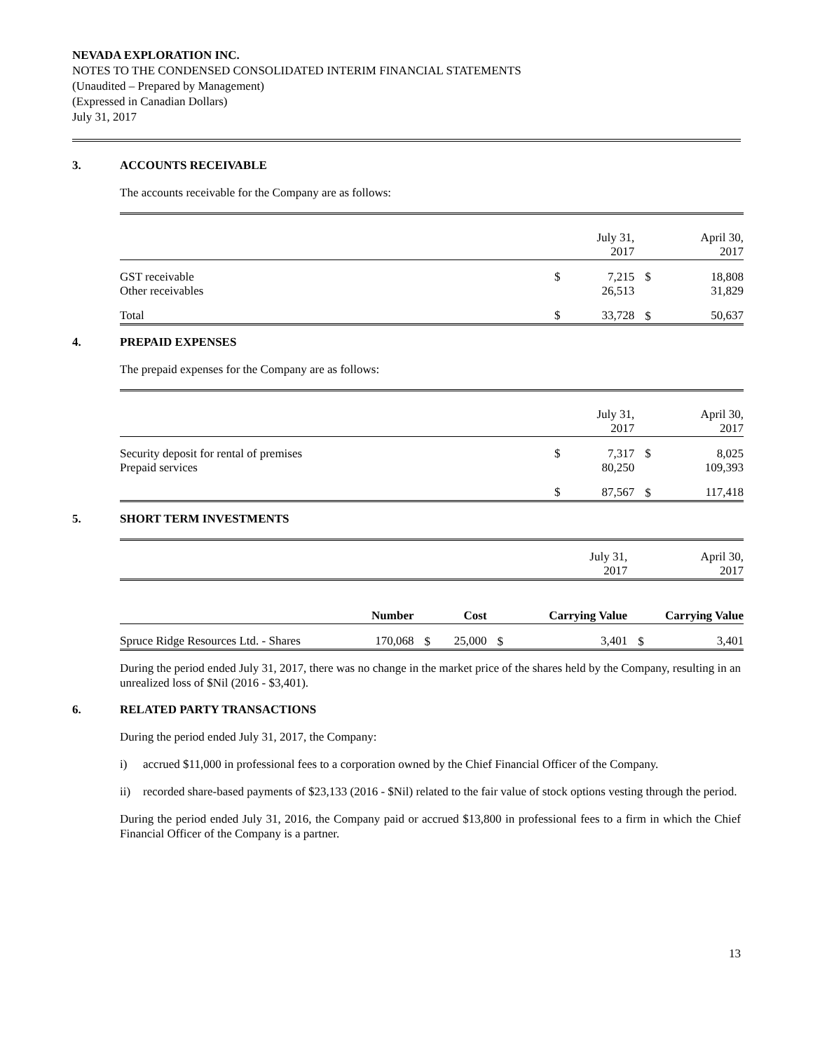NEVADA EXPLORATION INC.
NOTES TO THE CONDENSED CONSOLIDATED INTERIM FINANCIAL STATEMENTS
(Unaudited – Prepared by Management)
(Expressed in Canadian Dollars)
July 31, 2017
3. ACCOUNTS RECEIVABLE
The accounts receivable for the Company are as follows:
| | | July 31, 2017 | | April 30, 2017 |
| GST receivable Other receivables | $ | 7,215 26,513 | $ | 18,808 31,829 |
| Total | $ | 33,728 | $ | 50,637 |
4. PREPAID EXPENSES
The prepaid expenses for the Company are as follows:
| | | July 31, 2017 | | April 30, 2017 |
| Security deposit for rental of premises Prepaid services | $ | 7,317 80,250 | $ | 8,025 109,393 |
| | $ | 87,567 | $ | 117,418 |
5. SHORT TERM INVESTMENTS
| | | | | | July 31, 2017 | April 30, 2017 | |
| | Number | | Cost | | Carrying Value | Carrying Value | |
| Spruce Ridge Resources Ltd. - Shares | 170,068 | $ | 25,000 | $ | 3,401 | $ | 3,401 |
During the period ended July 31, 2017, there was no change in the market price of the shares held by the Company, resulting in an unrealized loss of $Nil (2016 - $3,401).
6. RELATED PARTY TRANSACTIONS
During the period ended July 31, 2017, the Company:
i) accrued $11,000 in professional fees to a corporation owned by the Chief Financial Officer of the Company.
ii) recorded share-based payments of $23,133 (2016 - $Nil) related to the fair value of stock options vesting through the period.
During the period ended July 31, 2016, the Company paid or accrued $13,800 in professional fees to a firm in which the Chief Financial Officer of the Company is a partner.
13